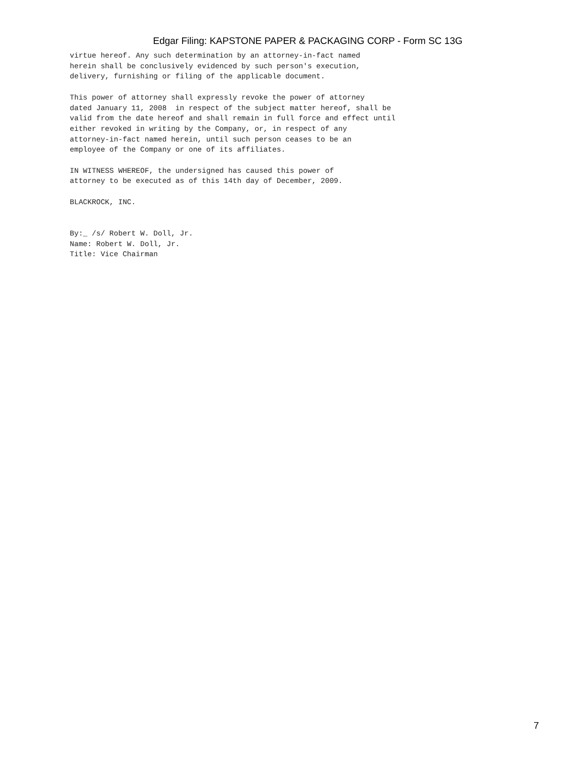Edgar Filing: KAPSTONE PAPER & PACKAGING CORP - Form SC 13G
virtue hereof. Any such determination by an attorney-in-fact named
herein shall be conclusively evidenced by such person's execution,
delivery, furnishing or filing of the applicable document.

This power of attorney shall expressly revoke the power of attorney
dated January 11, 2008  in respect of the subject matter hereof, shall be
valid from the date hereof and shall remain in full force and effect until
either revoked in writing by the Company, or, in respect of any
attorney-in-fact named herein, until such person ceases to be an
employee of the Company or one of its affiliates.

IN WITNESS WHEREOF, the undersigned has caused this power of
attorney to be executed as of this 14th day of December, 2009.

BLACKROCK, INC.


By:_ /s/ Robert W. Doll, Jr.
Name: Robert W. Doll, Jr.
Title: Vice Chairman
7